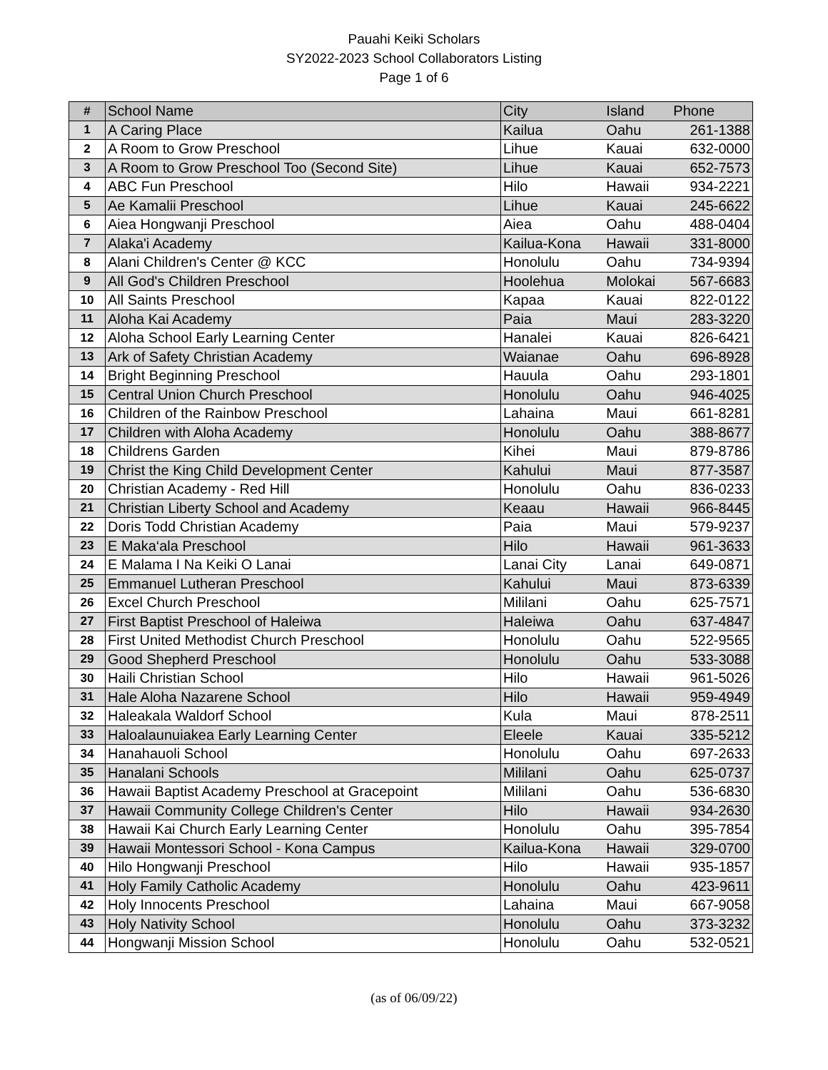Pauahi Keiki Scholars
SY2022-2023 School Collaborators Listing
Page 1 of 6
| # | School Name | City | Island | Phone |
| --- | --- | --- | --- | --- |
| 1 | A Caring Place | Kailua | Oahu | 261-1388 |
| 2 | A Room to Grow Preschool | Lihue | Kauai | 632-0000 |
| 3 | A Room to Grow Preschool Too (Second Site) | Lihue | Kauai | 652-7573 |
| 4 | ABC Fun Preschool | Hilo | Hawaii | 934-2221 |
| 5 | Ae Kamalii Preschool | Lihue | Kauai | 245-6622 |
| 6 | Aiea Hongwanji Preschool | Aiea | Oahu | 488-0404 |
| 7 | Alaka'i Academy | Kailua-Kona | Hawaii | 331-8000 |
| 8 | Alani Children's Center @ KCC | Honolulu | Oahu | 734-9394 |
| 9 | All God's Children Preschool | Hoolehua | Molokai | 567-6683 |
| 10 | All Saints Preschool | Kapaa | Kauai | 822-0122 |
| 11 | Aloha Kai Academy | Paia | Maui | 283-3220 |
| 12 | Aloha School Early Learning Center | Hanalei | Kauai | 826-6421 |
| 13 | Ark of Safety Christian Academy | Waianae | Oahu | 696-8928 |
| 14 | Bright Beginning Preschool | Hauula | Oahu | 293-1801 |
| 15 | Central Union Church Preschool | Honolulu | Oahu | 946-4025 |
| 16 | Children of the Rainbow Preschool | Lahaina | Maui | 661-8281 |
| 17 | Children with Aloha Academy | Honolulu | Oahu | 388-8677 |
| 18 | Childrens Garden | Kihei | Maui | 879-8786 |
| 19 | Christ the King Child Development Center | Kahului | Maui | 877-3587 |
| 20 | Christian Academy - Red Hill | Honolulu | Oahu | 836-0233 |
| 21 | Christian Liberty School and Academy | Keaau | Hawaii | 966-8445 |
| 22 | Doris Todd Christian Academy | Paia | Maui | 579-9237 |
| 23 | E Maka‘ala Preschool | Hilo | Hawaii | 961-3633 |
| 24 | E Malama I Na Keiki O Lanai | Lanai City | Lanai | 649-0871 |
| 25 | Emmanuel Lutheran Preschool | Kahului | Maui | 873-6339 |
| 26 | Excel Church Preschool | Mililani | Oahu | 625-7571 |
| 27 | First Baptist Preschool of Haleiwa | Haleiwa | Oahu | 637-4847 |
| 28 | First United Methodist Church Preschool | Honolulu | Oahu | 522-9565 |
| 29 | Good Shepherd Preschool | Honolulu | Oahu | 533-3088 |
| 30 | Haili Christian School | Hilo | Hawaii | 961-5026 |
| 31 | Hale Aloha Nazarene School | Hilo | Hawaii | 959-4949 |
| 32 | Haleakala Waldorf School | Kula | Maui | 878-2511 |
| 33 | Haloalaunuiakea Early Learning Center | Eleele | Kauai | 335-5212 |
| 34 | Hanahauoli School | Honolulu | Oahu | 697-2633 |
| 35 | Hanalani Schools | Mililani | Oahu | 625-0737 |
| 36 | Hawaii Baptist Academy Preschool at Gracepoint | Mililani | Oahu | 536-6830 |
| 37 | Hawaii Community College Children's Center | Hilo | Hawaii | 934-2630 |
| 38 | Hawaii Kai Church Early Learning Center | Honolulu | Oahu | 395-7854 |
| 39 | Hawaii Montessori School - Kona Campus | Kailua-Kona | Hawaii | 329-0700 |
| 40 | Hilo Hongwanji Preschool | Hilo | Hawaii | 935-1857 |
| 41 | Holy Family Catholic Academy | Honolulu | Oahu | 423-9611 |
| 42 | Holy Innocents Preschool | Lahaina | Maui | 667-9058 |
| 43 | Holy Nativity School | Honolulu | Oahu | 373-3232 |
| 44 | Hongwanji Mission School | Honolulu | Oahu | 532-0521 |
(as of 06/09/22)